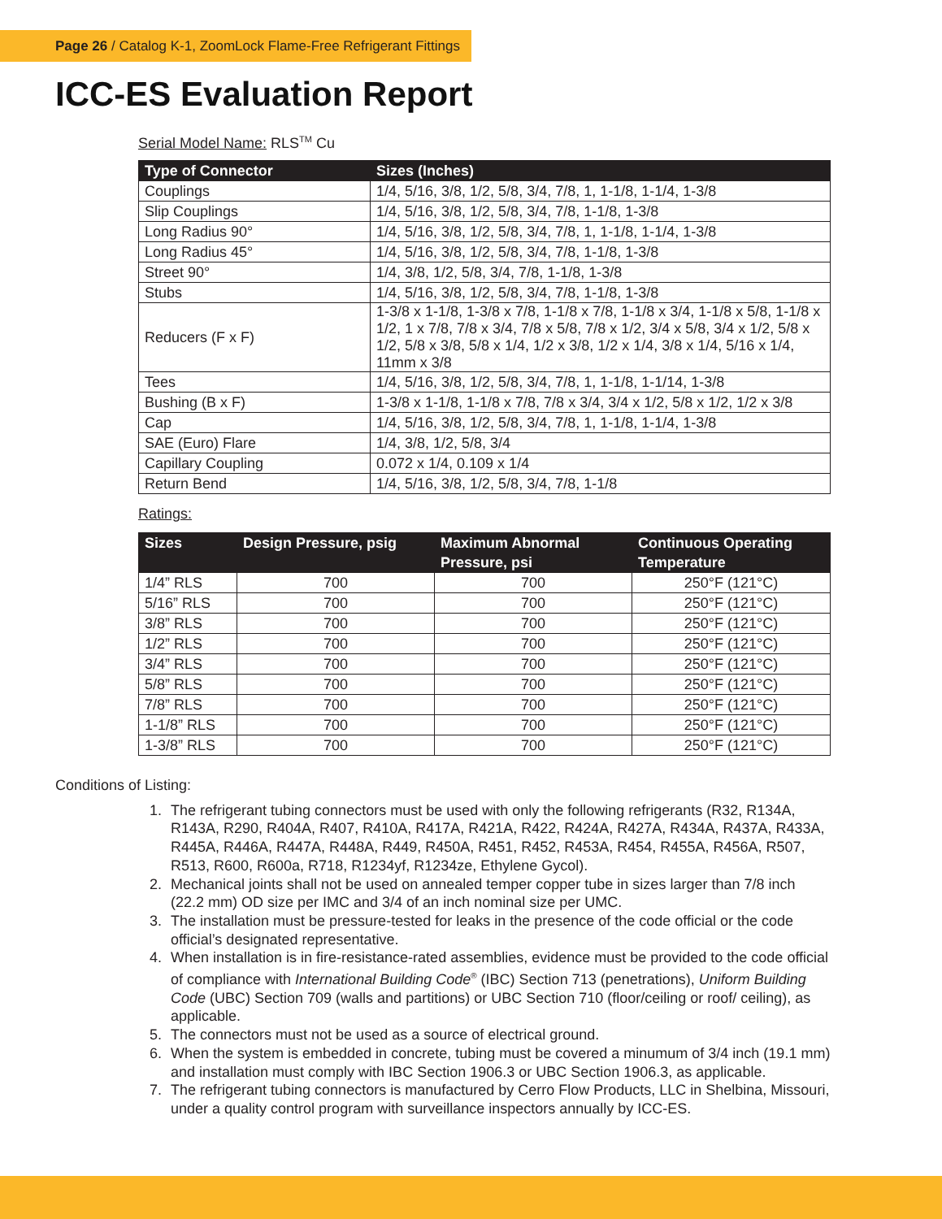Page 26 / Catalog K-1, ZoomLock Flame-Free Refrigerant Fittings
ICC-ES Evaluation Report
Serial Model Name: RLS<sup>TM</sup> Cu
| Type of Connector | Sizes (Inches) |
| --- | --- |
| Couplings | 1/4, 5/16, 3/8, 1/2, 5/8, 3/4, 7/8, 1, 1-1/8, 1-1/4, 1-3/8 |
| Slip Couplings | 1/4, 5/16, 3/8, 1/2, 5/8, 3/4, 7/8, 1-1/8, 1-3/8 |
| Long Radius 90° | 1/4, 5/16, 3/8, 1/2, 5/8, 3/4, 7/8, 1, 1-1/8, 1-1/4, 1-3/8 |
| Long Radius 45° | 1/4, 5/16, 3/8, 1/2, 5/8, 3/4, 7/8, 1-1/8, 1-3/8 |
| Street 90° | 1/4, 3/8, 1/2, 5/8, 3/4, 7/8, 1-1/8, 1-3/8 |
| Stubs | 1/4, 5/16, 3/8, 1/2, 5/8, 3/4, 7/8, 1-1/8, 1-3/8 |
| Reducers (F x F) | 1-3/8 x 1-1/8, 1-3/8 x 7/8, 1-1/8 x 7/8, 1-1/8 x 3/4, 1-1/8 x 5/8, 1-1/8 x 1/2, 1 x 7/8, 7/8 x 3/4, 7/8 x 5/8, 7/8 x 1/2, 3/4 x 5/8, 3/4 x 1/2, 5/8 x 1/2, 5/8 x 3/8, 5/8 x 1/4, 1/2 x 3/8, 1/2 x 1/4, 3/8 x 1/4, 5/16 x 1/4, 11mm x 3/8 |
| Tees | 1/4, 5/16, 3/8, 1/2, 5/8, 3/4, 7/8, 1, 1-1/8, 1-1/14, 1-3/8 |
| Bushing (B x F) | 1-3/8 x 1-1/8, 1-1/8 x 7/8, 7/8 x 3/4, 3/4 x 1/2, 5/8 x 1/2, 1/2 x 3/8 |
| Cap | 1/4, 5/16, 3/8, 1/2, 5/8, 3/4, 7/8, 1, 1-1/8, 1-1/4, 1-3/8 |
| SAE (Euro) Flare | 1/4, 3/8, 1/2, 5/8, 3/4 |
| Capillary Coupling | 0.072 x 1/4, 0.109 x 1/4 |
| Return Bend | 1/4, 5/16, 3/8, 1/2, 5/8, 3/4, 7/8, 1-1/8 |
Ratings:
| Sizes | Design Pressure, psig | Maximum Abnormal Pressure, psi | Continuous Operating Temperature |
| --- | --- | --- | --- |
| 1/4” RLS | 700 | 700 | 250°F (121°C) |
| 5/16” RLS | 700 | 700 | 250°F (121°C) |
| 3/8” RLS | 700 | 700 | 250°F (121°C) |
| 1/2” RLS | 700 | 700 | 250°F (121°C) |
| 3/4” RLS | 700 | 700 | 250°F (121°C) |
| 5/8” RLS | 700 | 700 | 250°F (121°C) |
| 7/8” RLS | 700 | 700 | 250°F (121°C) |
| 1-1/8” RLS | 700 | 700 | 250°F (121°C) |
| 1-3/8” RLS | 700 | 700 | 250°F (121°C) |
Conditions of Listing:
1. The refrigerant tubing connectors must be used with only the following refrigerants (R32, R134A, R143A, R290, R404A, R407, R410A, R417A, R421A, R422, R424A, R427A, R434A, R437A, R433A, R445A, R446A, R447A, R448A, R449, R450A, R451, R452, R453A, R454, R455A, R456A, R507, R513, R600, R600a, R718, R1234yf, R1234ze, Ethylene Gycol).
2. Mechanical joints shall not be used on annealed temper copper tube in sizes larger than 7/8 inch (22.2 mm) OD size per IMC and 3/4 of an inch nominal size per UMC.
3. The installation must be pressure-tested for leaks in the presence of the code official or the code official’s designated representative.
4. When installation is in fire-resistance-rated assemblies, evidence must be provided to the code official of compliance with International Building Code<sup>®</sup> (IBC) Section 713 (penetrations), Uniform Building Code (UBC) Section 709 (walls and partitions) or UBC Section 710 (floor/ceiling or roof/ ceiling), as applicable.
5. The connectors must not be used as a source of electrical ground.
6. When the system is embedded in concrete, tubing must be covered a minumum of 3/4 inch (19.1 mm) and installation must comply with IBC Section 1906.3 or UBC Section 1906.3, as applicable.
7. The refrigerant tubing connectors is manufactured by Cerro Flow Products, LLC in Shelbina, Missouri, under a quality control program with surveillance inspectors annually by ICC-ES.